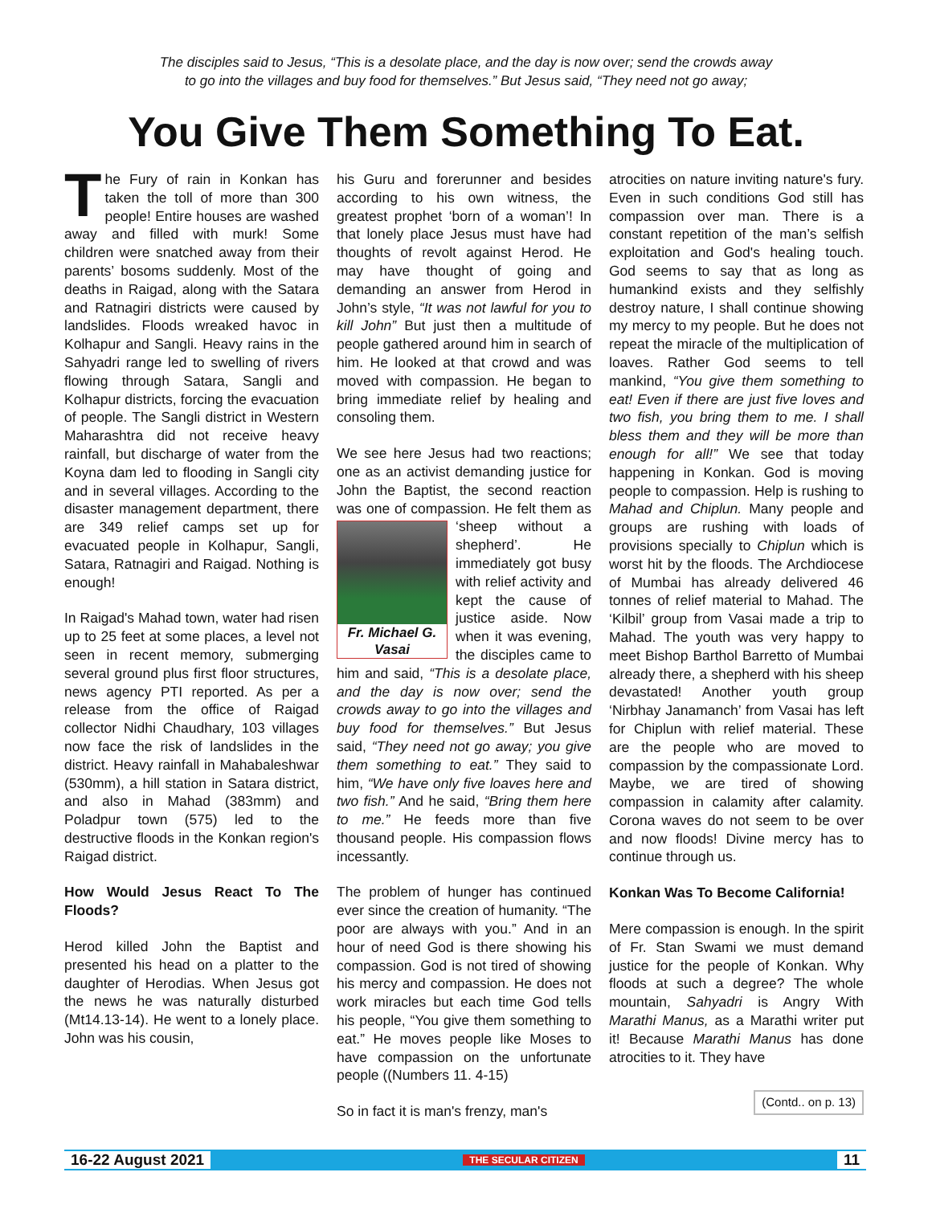The disciples said to Jesus, “This is a desolate place, and the day is now over; send the crowds away
to go into the villages and buy food for themselves.” But Jesus said, “They need not go away;
You Give Them Something To Eat.
The Fury of rain in Konkan has taken the toll of more than 300 people! Entire houses are washed away and filled with murk! Some children were snatched away from their parents’ bosoms suddenly. Most of the deaths in Raigad, along with the Satara and Ratnagiri districts were caused by landslides. Floods wreaked havoc in Kolhapur and Sangli. Heavy rains in the Sahyadri range led to swelling of rivers flowing through Satara, Sangli and Kolhapur districts, forcing the evacuation of people. The Sangli district in Western Maharashtra did not receive heavy rainfall, but discharge of water from the Koyna dam led to flooding in Sangli city and in several villages. According to the disaster management department, there are 349 relief camps set up for evacuated people in Kolhapur, Sangli, Satara, Ratnagiri and Raigad. Nothing is enough!
In Raigad's Mahad town, water had risen up to 25 feet at some places, a level not seen in recent memory, submerging several ground plus first floor structures, news agency PTI reported. As per a release from the office of Raigad collector Nidhi Chaudhary, 103 villages now face the risk of landslides in the district. Heavy rainfall in Mahabaleshwar (530mm), a hill station in Satara district, and also in Mahad (383mm) and Poladpur town (575) led to the destructive floods in the Konkan region's Raigad district.
How Would Jesus React To The Floods?
Herod killed John the Baptist and presented his head on a platter to the daughter of Herodias. When Jesus got the news he was naturally disturbed (Mt14.13-14). He went to a lonely place. John was his cousin,
his Guru and forerunner and besides according to his own witness, the greatest prophet ‘born of a woman’! In that lonely place Jesus must have had thoughts of revolt against Herod. He may have thought of going and demanding an answer from Herod in John’s style, “It was not lawful for you to kill John” But just then a multitude of people gathered around him in search of him. He looked at that crowd and was moved with compassion. He began to bring immediate relief by healing and consoling them.
We see here Jesus had two reactions; one as an activist demanding justice for John the Baptist, the second reaction was one of compassion. He felt Fr. Michael G. Vasai them as ‘sheep without a shepherd’. He immediately got busy with relief activity and kept the cause of justice aside. Now when it was evening, the disciples came to him and said, “This is a desolate place, and the day is now over; send the crowds away to go into the villages and buy food for themselves.” But Jesus said, “They need not go away; you give them something to eat.” They said to him, “We have only five loaves here and two fish.” And he said, “Bring them here to me.” He feeds more than five thousand people. His compassion flows incessantly.
The problem of hunger has continued ever since the creation of humanity. “The poor are always with you.” And in an hour of need God is there showing his compassion. God is not tired of showing his mercy and compassion. He does not work miracles but each time God tells his people, “You give them something to eat.” He moves people like Moses to have compassion on the unfortunate people ((Numbers 11. 4-15)
So in fact it is man's frenzy, man's
atrocities on nature inviting nature's fury. Even in such conditions God still has compassion over man. There is a constant repetition of the man’s selfish exploitation and God's healing touch. God seems to say that as long as humankind exists and they selfishly destroy nature, I shall continue showing my mercy to my people. But he does not repeat the miracle of the multiplication of loaves. Rather God seems to tell mankind, “You give them something to eat! Even if there are just five loves and two fish, you bring them to me. I shall bless them and they will be more than enough for all!” We see that today happening in Konkan. God is moving people to compassion. Help is rushing to Mahad and Chiplun. Many people and groups are rushing with loads of provisions specially to Chiplun which is worst hit by the floods. The Archdiocese of Mumbai has already delivered 46 tonnes of relief material to Mahad. The ‘Kilbil’ group from Vasai made a trip to Mahad. The youth was very happy to meet Bishop Barthol Barretto of Mumbai already there, a shepherd with his sheep devastated! Another youth group ‘Nirbhay Janamanch’ from Vasai has left for Chiplun with relief material. These are the people who are moved to compassion by the compassionate Lord. Maybe, we are tired of showing compassion in calamity after calamity. Corona waves do not seem to be over and now floods! Divine mercy has to continue through us.
Konkan Was To Become California!
Mere compassion is enough. In the spirit of Fr. Stan Swami we must demand justice for the people of Konkan. Why floods at such a degree? The whole mountain, Sahyadri is Angry With Marathi Manus, as a Marathi writer put it! Because Marathi Manus has done atrocities to it. They have
(Contd.. on p. 13)
16-22 August 2021 THE SECULAR CITIZEN 11